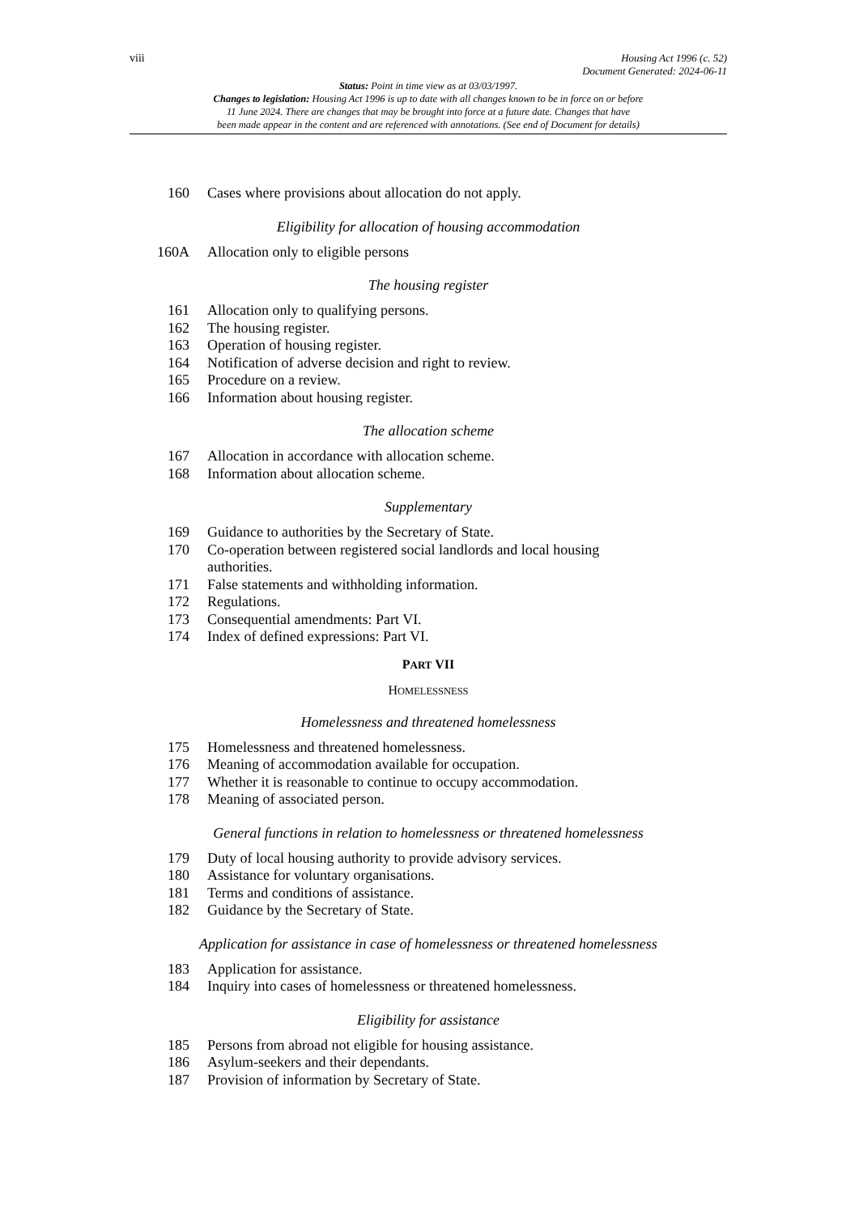viii
Housing Act 1996 (c. 52)
Document Generated: 2024-06-11
Status: Point in time view as at 03/03/1997.
Changes to legislation: Housing Act 1996 is up to date with all changes known to be in force on or before
11 June 2024. There are changes that may be brought into force at a future date. Changes that have
been made appear in the content and are referenced with annotations. (See end of Document for details)
160 Cases where provisions about allocation do not apply.
Eligibility for allocation of housing accommodation
160A Allocation only to eligible persons
The housing register
161 Allocation only to qualifying persons.
162 The housing register.
163 Operation of housing register.
164 Notification of adverse decision and right to review.
165 Procedure on a review.
166 Information about housing register.
The allocation scheme
167 Allocation in accordance with allocation scheme.
168 Information about allocation scheme.
Supplementary
169 Guidance to authorities by the Secretary of State.
170 Co-operation between registered social landlords and local housing authorities.
171 False statements and withholding information.
172 Regulations.
173 Consequential amendments: Part VI.
174 Index of defined expressions: Part VI.
PART VII
HOMELESSNESS
Homelessness and threatened homelessness
175 Homelessness and threatened homelessness.
176 Meaning of accommodation available for occupation.
177 Whether it is reasonable to continue to occupy accommodation.
178 Meaning of associated person.
General functions in relation to homelessness or threatened homelessness
179 Duty of local housing authority to provide advisory services.
180 Assistance for voluntary organisations.
181 Terms and conditions of assistance.
182 Guidance by the Secretary of State.
Application for assistance in case of homelessness or threatened homelessness
183 Application for assistance.
184 Inquiry into cases of homelessness or threatened homelessness.
Eligibility for assistance
185 Persons from abroad not eligible for housing assistance.
186 Asylum-seekers and their dependants.
187 Provision of information by Secretary of State.